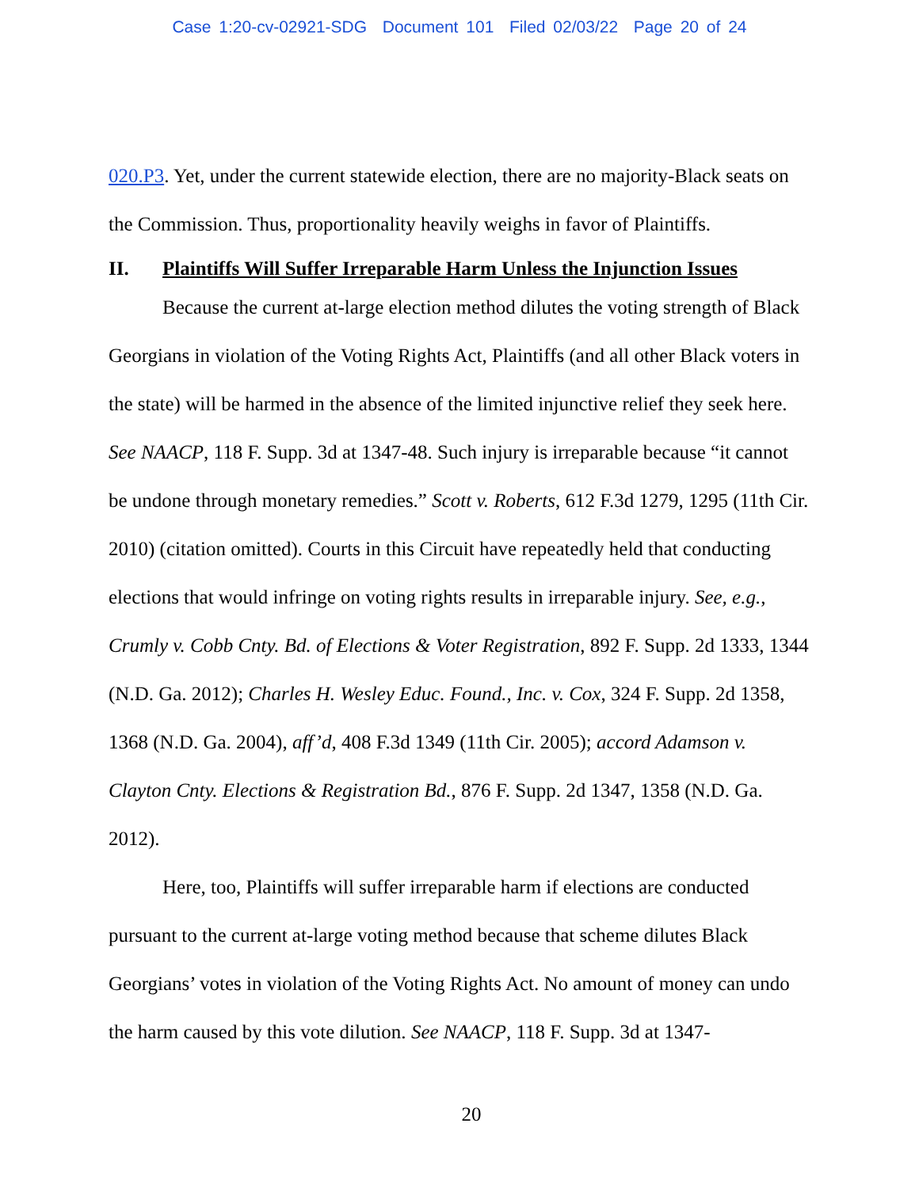Case 1:20-cv-02921-SDG Document 101 Filed 02/03/22 Page 20 of 24
020.P3. Yet, under the current statewide election, there are no majority-Black seats on the Commission. Thus, proportionality heavily weighs in favor of Plaintiffs.
II. Plaintiffs Will Suffer Irreparable Harm Unless the Injunction Issues
Because the current at-large election method dilutes the voting strength of Black Georgians in violation of the Voting Rights Act, Plaintiffs (and all other Black voters in the state) will be harmed in the absence of the limited injunctive relief they seek here. See NAACP, 118 F. Supp. 3d at 1347-48. Such injury is irreparable because “it cannot be undone through monetary remedies.” Scott v. Roberts, 612 F.3d 1279, 1295 (11th Cir. 2010) (citation omitted). Courts in this Circuit have repeatedly held that conducting elections that would infringe on voting rights results in irreparable injury. See, e.g., Crumly v. Cobb Cnty. Bd. of Elections & Voter Registration, 892 F. Supp. 2d 1333, 1344 (N.D. Ga. 2012); Charles H. Wesley Educ. Found., Inc. v. Cox, 324 F. Supp. 2d 1358, 1368 (N.D. Ga. 2004), aff’d, 408 F.3d 1349 (11th Cir. 2005); accord Adamson v. Clayton Cnty. Elections & Registration Bd., 876 F. Supp. 2d 1347, 1358 (N.D. Ga. 2012).
Here, too, Plaintiffs will suffer irreparable harm if elections are conducted pursuant to the current at-large voting method because that scheme dilutes Black Georgians’ votes in violation of the Voting Rights Act. No amount of money can undo the harm caused by this vote dilution. See NAACP, 118 F. Supp. 3d at 1347-
20